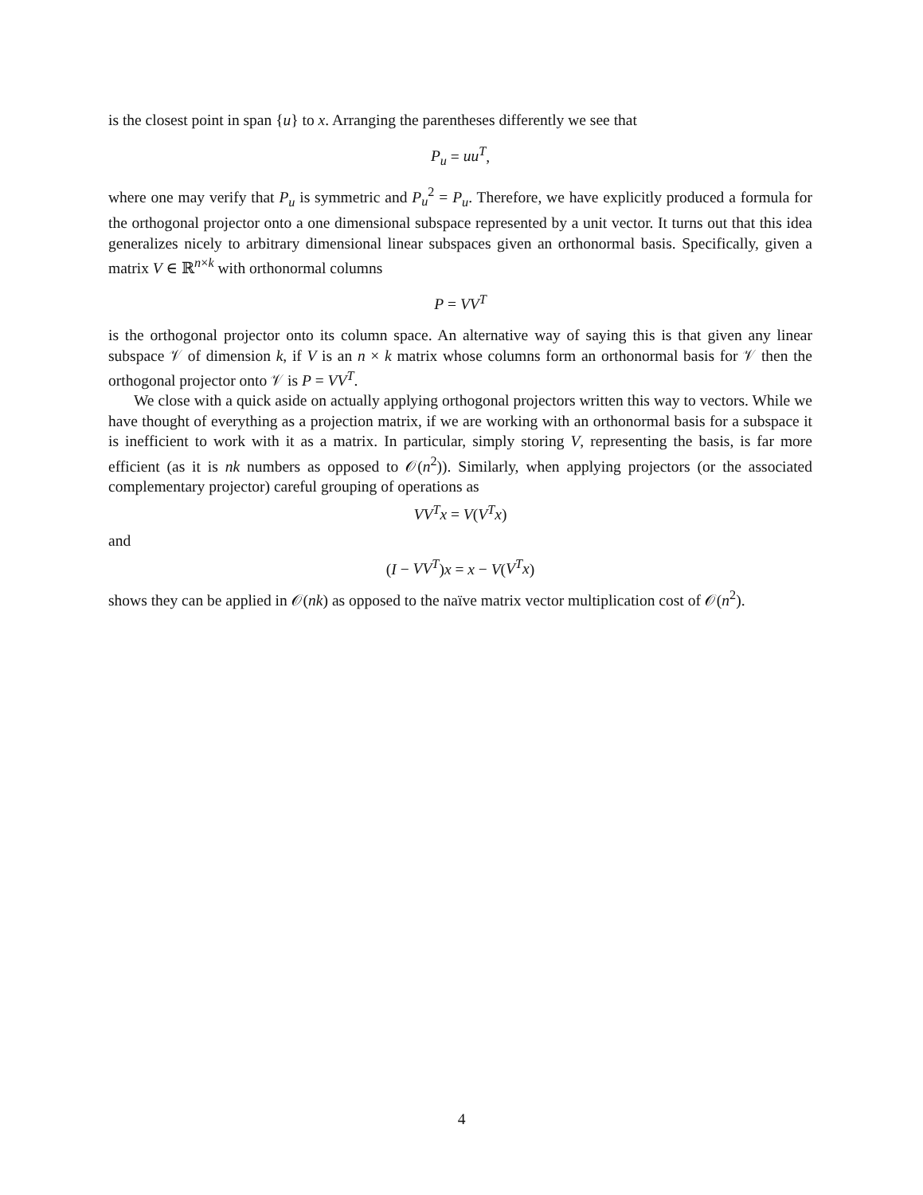is the closest point in span {u} to x. Arranging the parentheses differently we see that
P<sub>u</sub> = uu<sup>T</sup>,
where one may verify that P<sub>u</sub> is symmetric and P<sub>u</sub><sup>2</sup> = P<sub>u</sub>. Therefore, we have explicitly produced a formula for the orthogonal projector onto a one dimensional subspace represented by a unit vector. It turns out that this idea generalizes nicely to arbitrary dimensional linear subspaces given an orthonormal basis. Specifically, given a matrix V ∈ ℝ<sup>n×k</sup> with orthonormal columns
P = VV<sup>T</sup>
is the orthogonal projector onto its column space. An alternative way of saying this is that given any linear subspace 𝒱 of dimension k, if V is an n × k matrix whose columns form an orthonormal basis for 𝒱 then the orthogonal projector onto 𝒱 is P = VV<sup>T</sup>.
We close with a quick aside on actually applying orthogonal projectors written this way to vectors. While we have thought of everything as a projection matrix, if we are working with an orthonormal basis for a subspace it is inefficient to work with it as a matrix. In particular, simply storing V, representing the basis, is far more efficient (as it is nk numbers as opposed to 𝒪(n<sup>2</sup>)). Similarly, when applying projectors (or the associated complementary projector) careful grouping of operations as
VV<sup>T</sup>x = V(V<sup>T</sup>x)
and
(I − VV<sup>T</sup>)x = x − V(V<sup>T</sup>x)
shows they can be applied in 𝒪(nk) as opposed to the naïve matrix vector multiplication cost of 𝒪(n<sup>2</sup>).
4